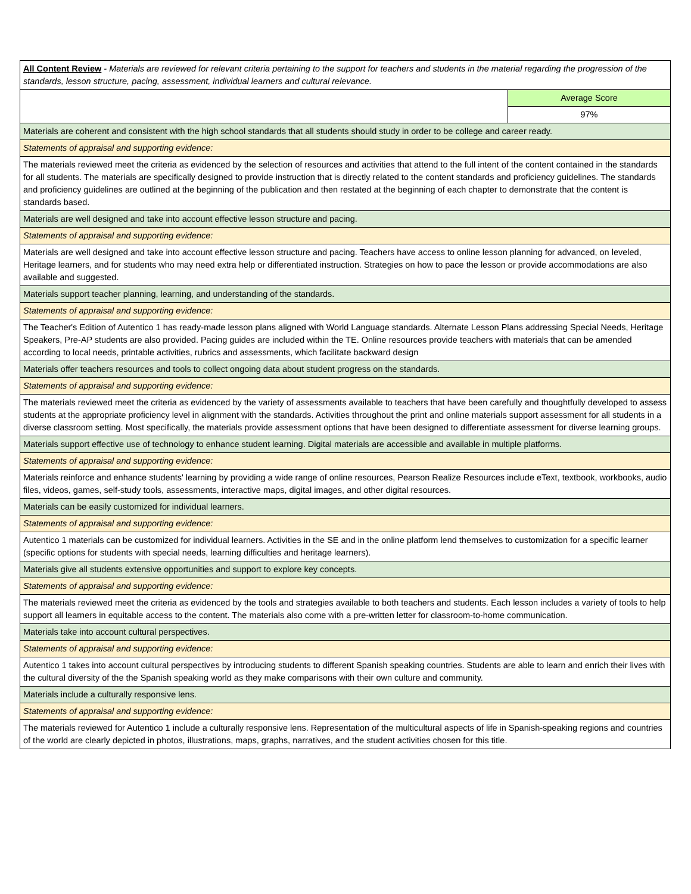| All Content Review - Materials are reviewed for relevant criteria pertaining to the support for teachers and students in the material regarding the progression of the standards, lesson structure, pacing, assessment, individual learners and cultural relevance. | |
| | Average Score |
| | 97% |
| Materials are coherent and consistent with the high school standards that all students should study in order to be college and career ready. | |
| Statements of appraisal and supporting evidence: | |
| The materials reviewed meet the criteria as evidenced by the selection of resources and activities that attend to the full intent of the content contained in the standards for all students. The materials are specifically designed to provide instruction that is directly related to the content standards and proficiency guidelines. The standards and proficiency guidelines are outlined at the beginning of the publication and then restated at the beginning of each chapter to demonstrate that the content is standards based. | |
| Materials are well designed and take into account effective lesson structure and pacing. | |
| Statements of appraisal and supporting evidence: | |
| Materials are well designed and take into account effective lesson structure and pacing. Teachers have access to online lesson planning for advanced, on leveled, Heritage learners, and for students who may need extra help or differentiated instruction. Strategies on how to pace the lesson or provide accommodations are also available and suggested. | |
| Materials support teacher planning, learning, and understanding of the standards. | |
| Statements of appraisal and supporting evidence: | |
| The Teacher's Edition of Autentico 1 has ready-made lesson plans aligned with World Language standards. Alternate Lesson Plans addressing Special Needs, Heritage Speakers, Pre-AP students are also provided. Pacing guides are included within the TE. Online resources provide teachers with materials that can be amended according to local needs, printable activities, rubrics and assessments, which facilitate backward design | |
| Materials offer teachers resources and tools to collect ongoing data about student progress on the standards. | |
| Statements of appraisal and supporting evidence: | |
| The materials reviewed meet the criteria as evidenced by the variety of assessments available to teachers that have been carefully and thoughtfully developed to assess students at the appropriate proficiency level in alignment with the standards. Activities throughout the print and online materials support assessment for all students in a diverse classroom setting. Most specifically, the materials provide assessment options that have been designed to differentiate assessment for diverse learning groups. | |
| Materials support effective use of technology to enhance student learning. Digital materials are accessible and available in multiple platforms. | |
| Statements of appraisal and supporting evidence: | |
| Materials reinforce and enhance students' learning by providing a wide range of online resources, Pearson Realize Resources include eText, textbook, workbooks, audio files, videos, games, self-study tools, assessments, interactive maps, digital images, and other digital resources. | |
| Materials can be easily customized for individual learners. | |
| Statements of appraisal and supporting evidence: | |
| Autentico 1 materials can be customized for individual learners. Activities in the SE and in the online platform lend themselves to customization for a specific learner (specific options for students with special needs, learning difficulties and heritage learners). | |
| Materials give all students extensive opportunities and support to explore key concepts. | |
| Statements of appraisal and supporting evidence: | |
| The materials reviewed meet the criteria as evidenced by the tools and strategies available to both teachers and students. Each lesson includes a variety of tools to help support all learners in equitable access to the content. The materials also come with a pre-written letter for classroom-to-home communication. | |
| Materials take into account cultural perspectives. | |
| Statements of appraisal and supporting evidence: | |
| Autentico 1 takes into account cultural perspectives by introducing students to different Spanish speaking countries. Students are able to learn and enrich their lives with the cultural diversity of the the Spanish speaking world as they make comparisons with their own culture and community. | |
| Materials include a culturally responsive lens. | |
| Statements of appraisal and supporting evidence: | |
| The materials reviewed for Autentico 1 include a culturally responsive lens. Representation of the multicultural aspects of life in Spanish-speaking regions and countries of the world are clearly depicted in photos, illustrations, maps, graphs, narratives, and the student activities chosen for this title. | |